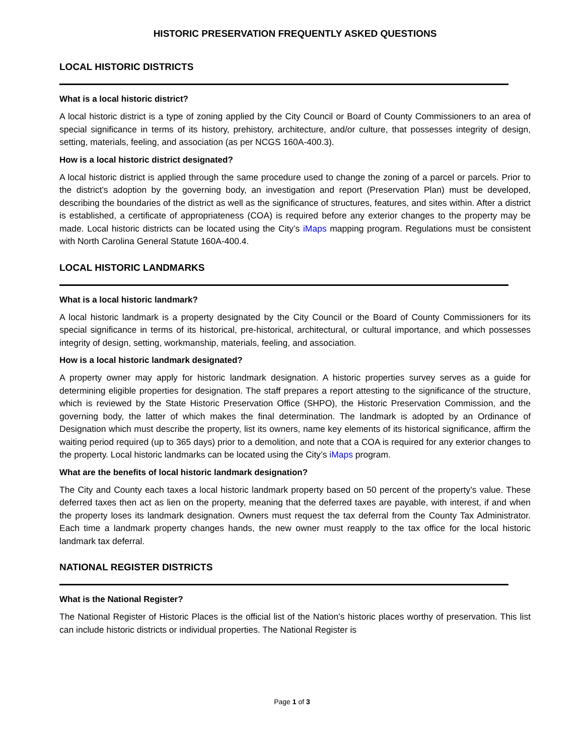HISTORIC PRESERVATION FREQUENTLY ASKED QUESTIONS
LOCAL HISTORIC DISTRICTS
What is a local historic district?
A local historic district is a type of zoning applied by the City Council or Board of County Commissioners to an area of special significance in terms of its history, prehistory, architecture, and/or culture, that possesses integrity of design, setting, materials, feeling, and association (as per NCGS 160A-400.3).
How is a local historic district designated?
A local historic district is applied through the same procedure used to change the zoning of a parcel or parcels. Prior to the district’s adoption by the governing body, an investigation and report (Preservation Plan) must be developed, describing the boundaries of the district as well as the significance of structures, features, and sites within. After a district is established, a certificate of appropriateness (COA) is required before any exterior changes to the property may be made. Local historic districts can be located using the City’s iMaps mapping program. Regulations must be consistent with North Carolina General Statute 160A-400.4.
LOCAL HISTORIC LANDMARKS
What is a local historic landmark?
A local historic landmark is a property designated by the City Council or the Board of County Commissioners for its special significance in terms of its historical, pre-historical, architectural, or cultural importance, and which possesses integrity of design, setting, workmanship, materials, feeling, and association.
How is a local historic landmark designated?
A property owner may apply for historic landmark designation. A historic properties survey serves as a guide for determining eligible properties for designation. The staff prepares a report attesting to the significance of the structure, which is reviewed by the State Historic Preservation Office (SHPO), the Historic Preservation Commission, and the governing body, the latter of which makes the final determination. The landmark is adopted by an Ordinance of Designation which must describe the property, list its owners, name key elements of its historical significance, affirm the waiting period required (up to 365 days) prior to a demolition, and note that a COA is required for any exterior changes to the property. Local historic landmarks can be located using the City’s iMaps program.
What are the benefits of local historic landmark designation?
The City and County each taxes a local historic landmark property based on 50 percent of the property’s value. These deferred taxes then act as lien on the property, meaning that the deferred taxes are payable, with interest, if and when the property loses its landmark designation. Owners must request the tax deferral from the County Tax Administrator. Each time a landmark property changes hands, the new owner must reapply to the tax office for the local historic landmark tax deferral.
NATIONAL REGISTER DISTRICTS
What is the National Register?
The National Register of Historic Places is the official list of the Nation's historic places worthy of preservation. This list can include historic districts or individual properties. The National Register is
Page 1 of 3